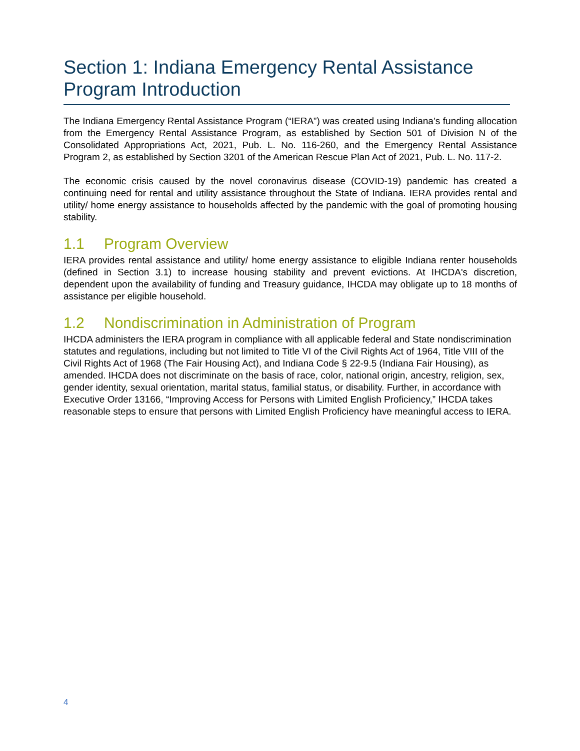Section 1: Indiana Emergency Rental Assistance Program Introduction
The Indiana Emergency Rental Assistance Program (“IERA”) was created using Indiana’s funding allocation from the Emergency Rental Assistance Program, as established by Section 501 of Division N of the Consolidated Appropriations Act, 2021, Pub. L. No. 116-260, and the Emergency Rental Assistance Program 2, as established by Section 3201 of the American Rescue Plan Act of 2021, Pub. L. No. 117-2.
The economic crisis caused by the novel coronavirus disease (COVID-19) pandemic has created a continuing need for rental and utility assistance throughout the State of Indiana. IERA provides rental and utility/ home energy assistance to households affected by the pandemic with the goal of promoting housing stability.
1.1 Program Overview
IERA provides rental assistance and utility/ home energy assistance to eligible Indiana renter households (defined in Section 3.1) to increase housing stability and prevent evictions. At IHCDA's discretion, dependent upon the availability of funding and Treasury guidance, IHCDA may obligate up to 18 months of assistance per eligible household.
1.2 Nondiscrimination in Administration of Program
IHCDA administers the IERA program in compliance with all applicable federal and State nondiscrimination statutes and regulations, including but not limited to Title VI of the Civil Rights Act of 1964, Title VIII of the Civil Rights Act of 1968 (The Fair Housing Act), and Indiana Code § 22-9.5 (Indiana Fair Housing), as amended. IHCDA does not discriminate on the basis of race, color, national origin, ancestry, religion, sex, gender identity, sexual orientation, marital status, familial status, or disability. Further, in accordance with Executive Order 13166, “Improving Access for Persons with Limited English Proficiency,” IHCDA takes reasonable steps to ensure that persons with Limited English Proficiency have meaningful access to IERA.
4